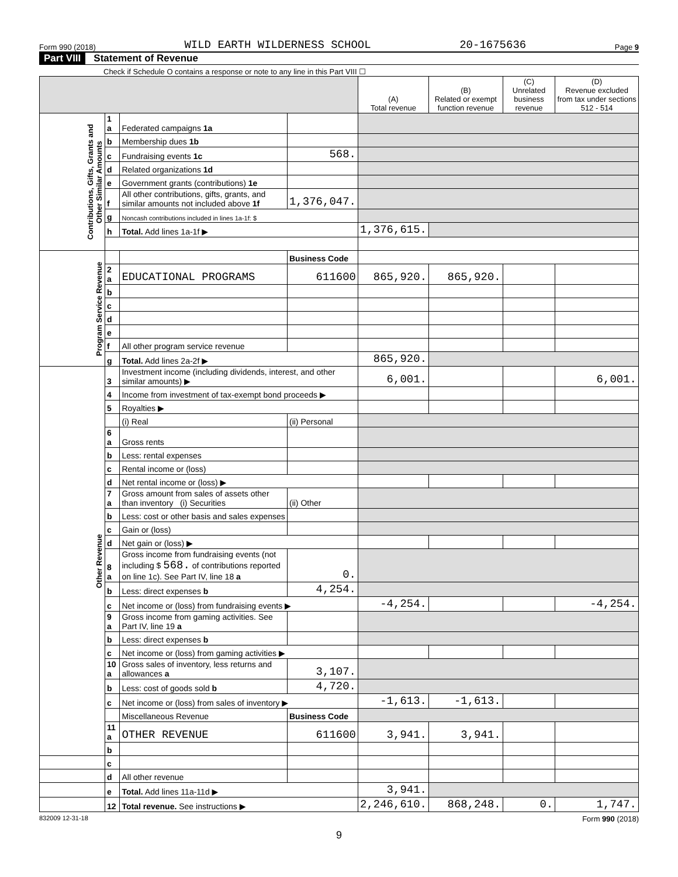Form 990 (2018) WILD EARTH WILDERNESS SCHOOL 20-1675636 Page 9
Part VIII Statement of Revenue
Check if Schedule O contains a response or note to any line in this Part VIII ☐
| | | | | (A) Total revenue | (B) Related or exempt function revenue | (C) Unrelated business revenue | (D) Revenue excluded from tax under sections 512 - 514 |
| --- | --- | --- | --- | --- | --- | --- | --- |
| Contributions, Gifts, Grants and Other Similar Amounts | 1 a | Federated campaigns 1a | | | | | |
| | b | Membership dues 1b | | | | | |
| | c | Fundraising events 1c | 568. | | | | |
| | d | Related organizations 1d | | | | | |
| | e | Government grants (contributions) 1e | | | | | |
| | f | All other contributions, gifts, grants, and similar amounts not included above 1f | 1,376,047. | | | | |
| | g | Noncash contributions included in lines 1a-1f: $ | | | | | |
| | h | Total. Add lines 1a-1f ▶ | | 1,376,615. | | | |
| Program Service Revenue | | | Business Code | | | | |
| | 2 a | EDUCATIONAL PROGRAMS | 611600 | 865,920. | 865,920. | | |
| | b | | | | | | |
| | c | | | | | | |
| | d | | | | | | |
| | e | | | | | | |
| | f | All other program service revenue | | | | | |
| | g | Total. Add lines 2a-2f ▶ | | 865,920. | | | |
| Other Revenue | 3 | Investment income (including dividends, interest, and other similar amounts) ▶ | | 6,001. | | | 6,001. |
| | 4 | Income from investment of tax-exempt bond proceeds ▶ | | | | | |
| | 5 | Royalties ▶ | | | | | |
| | | (i) Real | (ii) Personal | | | | |
| | 6 a | Gross rents | | | | | |
| | b | Less: rental expenses | | | | | |
| | c | Rental income or (loss) | | | | | |
| | d | Net rental income or (loss) ▶ | | | | | |
| | 7 a | Gross amount from sales of assets other than inventory (i) Securities | (ii) Other | | | | |
| | b | Less: cost or other basis and sales expenses | | | | | |
| | c | Gain or (loss) | | | | | |
| | d | Net gain or (loss) ▶ | | | | | |
| | 8 a | Gross income from fundraising events (not including $ 568. of contributions reported on line 1c). See Part IV, line 18 a | 0. | | | | |
| | b | Less: direct expenses b | 4,254. | | | | |
| | c | Net income or (loss) from fundraising events ▶ | | -4,254. | | | -4,254. |
| | 9 a | Gross income from gaming activities. See Part IV, line 19 a | | | | | |
| | b | Less: direct expenses b | | | | | |
| | c | Net income or (loss) from gaming activities ▶ | | | | | |
| | 10 a | Gross sales of inventory, less returns and allowances a | 3,107. | | | | |
| | b | Less: cost of goods sold b | 4,720. | | | | |
| | c | Net income or (loss) from sales of inventory ▶ | | -1,613. | -1,613. | | |
| | | Miscellaneous Revenue | Business Code | | | | |
| | 11 a | OTHER REVENUE | 611600 | 3,941. | 3,941. | | |
| | b | | | | | | |
| | c | | | | | | |
| | d | All other revenue | | | | | |
| | e | Total. Add lines 11a-11d ▶ | | 3,941. | | | |
| | 12 | Total revenue. See instructions ▶ | | 2,246,610. | 868,248. | 0. | 1,747. |
832009 12-31-18 Form 990 (2018)
9